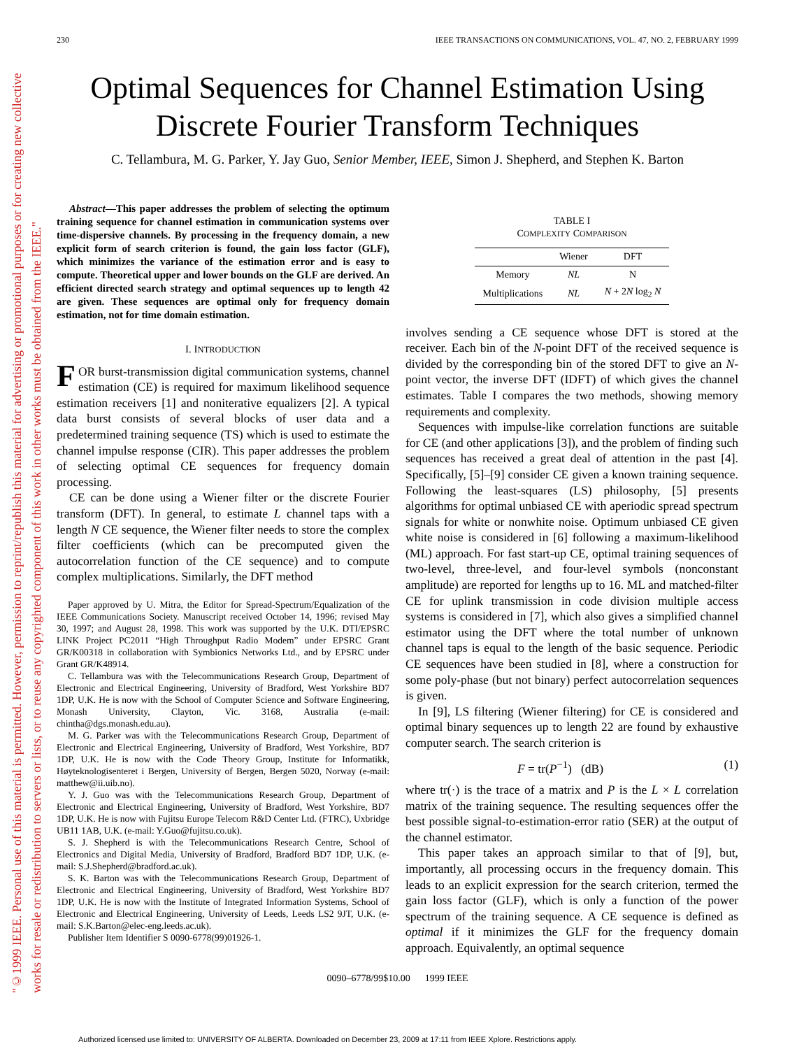"©1999 IEEE. Personal use of this material is permitted. However, permission to reprint/republish this material for advertising or promotional purposes or for creating new collective works for resale or redistribution to servers or lists, or to reuse any copyrighted component of this work in other works must be obtained from the IEEE."
230 IEEE TRANSACTIONS ON COMMUNICATIONS, VOL. 47, NO. 2, FEBRUARY 1999
Optimal Sequences for Channel Estimation Using
Discrete Fourier Transform Techniques
C. Tellambura, M. G. Parker, Y. Jay Guo, Senior Member, IEEE, Simon J. Shepherd, and Stephen K. Barton
Abstract—This paper addresses the problem of selecting the optimum training sequence for channel estimation in communication systems over time-dispersive channels. By processing in the frequency domain, a new explicit form of search criterion is found, the gain loss factor (GLF), which minimizes the variance of the estimation error and is easy to compute. Theoretical upper and lower bounds on the GLF are derived. An efficient directed search strategy and optimal sequences up to length 42 are given. These sequences are optimal only for frequency domain estimation, not for time domain estimation.
I. INTRODUCTION
FOR burst-transmission digital communication systems, channel estimation (CE) is required for maximum likelihood sequence estimation receivers [1] and noniterative equalizers [2]. A typical data burst consists of several blocks of user data and a predetermined training sequence (TS) which is used to estimate the channel impulse response (CIR). This paper addresses the problem of selecting optimal CE sequences for frequency domain processing.
CE can be done using a Wiener filter or the discrete Fourier transform (DFT). In general, to estimate L channel taps with a length N CE sequence, the Wiener filter needs to store the complex filter coefficients (which can be precomputed given the autocorrelation function of the CE sequence) and to compute complex multiplications. Similarly, the DFT method
Paper approved by U. Mitra, the Editor for Spread-Spectrum/Equalization of the IEEE Communications Society. Manuscript received October 14, 1996; revised May 30, 1997; and August 28, 1998. This work was supported by the U.K. DTI/EPSRC LINK Project PC2011 “High Throughput Radio Modem” under EPSRC Grant GR/K00318 in collaboration with Symbionics Networks Ltd., and by EPSRC under Grant GR/K48914.
C. Tellambura was with the Telecommunications Research Group, Department of Electronic and Electrical Engineering, University of Bradford, West Yorkshire BD7 1DP, U.K. He is now with the School of Computer Science and Software Engineering, Monash University, Clayton, Vic. 3168, Australia (e-mail: chintha@dgs.monash.edu.au).
M. G. Parker was with the Telecommunications Research Group, Department of Electronic and Electrical Engineering, University of Bradford, West Yorkshire, BD7 1DP, U.K. He is now with the Code Theory Group, Institute for Informatikk, Høyteknologisenteret i Bergen, University of Bergen, Bergen 5020, Norway (e-mail: matthew@ii.uib.no).
Y. J. Guo was with the Telecommunications Research Group, Department of Electronic and Electrical Engineering, University of Bradford, West Yorkshire, BD7 1DP, U.K. He is now with Fujitsu Europe Telecom R&D Center Ltd. (FTRC), Uxbridge UB11 1AB, U.K. (e-mail: Y.Guo@fujitsu.co.uk).
S. J. Shepherd is with the Telecommunications Research Centre, School of Electronics and Digital Media, University of Bradford, Bradford BD7 1DP, U.K. (e-mail: S.J.Shepherd@bradford.ac.uk).
S. K. Barton was with the Telecommunications Research Group, Department of Electronic and Electrical Engineering, University of Bradford, West Yorkshire BD7 1DP, U.K. He is now with the Institute of Integrated Information Systems, School of Electronic and Electrical Engineering, University of Leeds, Leeds LS2 9JT, U.K. (e-mail: S.K.Barton@elec-eng.leeds.ac.uk).
Publisher Item Identifier S 0090-6778(99)01926-1.
TABLE I
COMPLEXITY COMPARISON
| | Wiener | DFT |
| --- | --- | --- |
| Memory | NL | N |
| Multiplications | NL | N + 2 N log<sub>2</sub> N |
involves sending a CE sequence whose DFT is stored at the receiver. Each bin of the N-point DFT of the received sequence is divided by the corresponding bin of the stored DFT to give an N-point vector, the inverse DFT (IDFT) of which gives the channel estimates. Table I compares the two methods, showing memory requirements and complexity.
Sequences with impulse-like correlation functions are suitable for CE (and other applications [3]), and the problem of finding such sequences has received a great deal of attention in the past [4]. Specifically, [5]–[9] consider CE given a known training sequence. Following the least-squares (LS) philosophy, [5] presents algorithms for optimal unbiased CE with aperiodic spread spectrum signals for white or nonwhite noise. Optimum unbiased CE given white noise is considered in [6] following a maximum-likelihood (ML) approach. For fast start-up CE, optimal training sequences of two-level, three-level, and four-level symbols (nonconstant amplitude) are reported for lengths up to 16. ML and matched-filter CE for uplink transmission in code division multiple access systems is considered in [7], which also gives a simplified channel estimator using the DFT where the total number of unknown channel taps is equal to the length of the basic sequence. Periodic CE sequences have been studied in [8], where a construction for some poly-phase (but not binary) perfect autocorrelation sequences is given.
In [9], LS filtering (Wiener filtering) for CE is considered and optimal binary sequences up to length 22 are found by exhaustive computer search. The search criterion is
F = tr(P<sup>−1</sup>) (dB) (1)
where tr(·) is the trace of a matrix and P is the L × L correlation matrix of the training sequence. The resulting sequences offer the best possible signal-to-estimation-error ratio (SER) at the output of the channel estimator.
This paper takes an approach similar to that of [9], but, importantly, all processing occurs in the frequency domain. This leads to an explicit expression for the search criterion, termed the gain loss factor (GLF), which is only a function of the power spectrum of the training sequence. A CE sequence is defined as optimal if it minimizes the GLF for the frequency domain approach. Equivalently, an optimal sequence
0090–6778/99$10.00 1999 IEEE
Authorized licensed use limited to: UNIVERSITY OF ALBERTA. Downloaded on December 23, 2009 at 17:11 from IEEE Xplore. Restrictions apply.